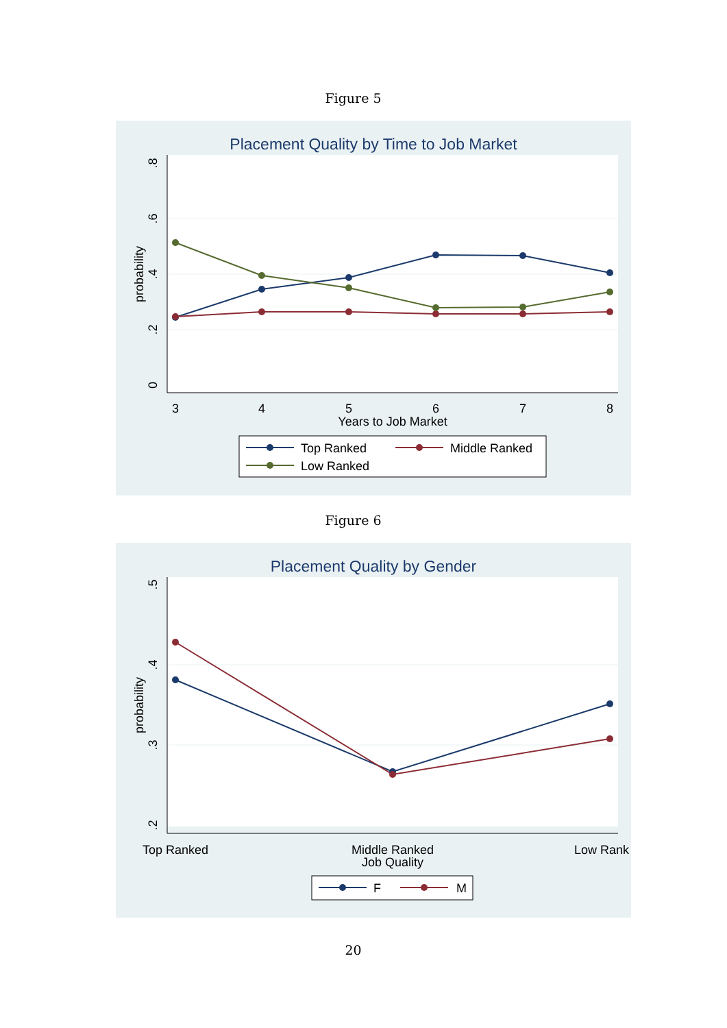Figure 5
Placement Quality by Time to Job Market
3
4
5
6
7
8
Years to Job Market
0
.2
.4
.6
.8
probability
Top Ranked
Middle Ranked
Low Ranked
Figure 6
Placement Quality by Gender
Top Ranked
Middle Ranked
Low Rank
Job Quality
.2
.3
.4
.5
probability
F
M
20